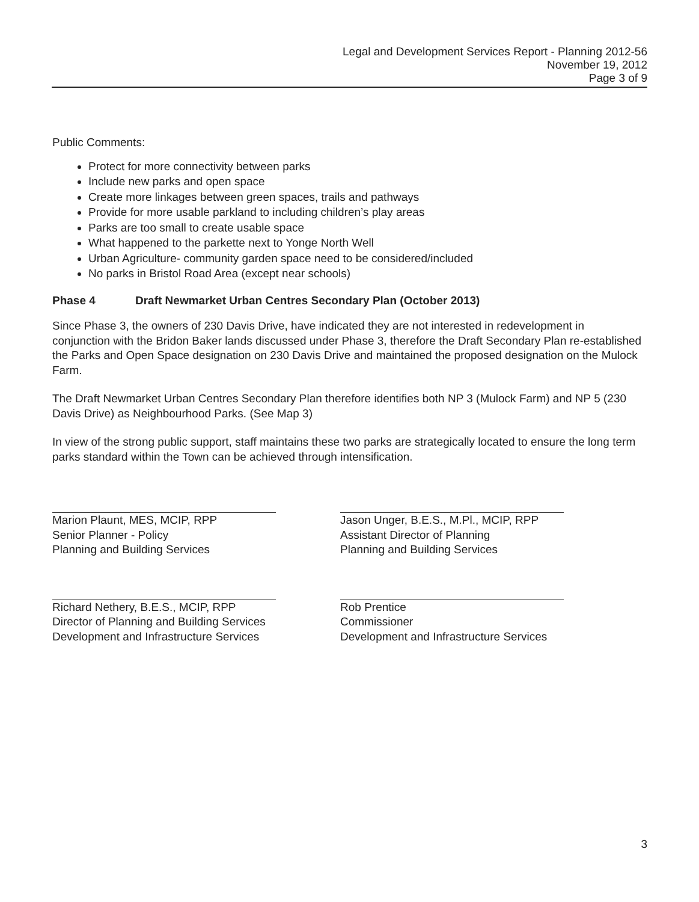Legal and Development Services Report - Planning 2012-56
November 19, 2012
Page 3 of 9
Public Comments:
Protect for more connectivity between parks
Include new parks and open space
Create more linkages between green spaces, trails and pathways
Provide for more usable parkland to including children’s play areas
Parks are too small to create usable space
What happened to the parkette next to Yonge North Well
Urban Agriculture- community garden space need to be considered/included
No parks in Bristol Road Area (except near schools)
Phase 4 Draft Newmarket Urban Centres Secondary Plan (October 2013)
Since Phase 3, the owners of 230 Davis Drive, have indicated they are not interested in redevelopment in conjunction with the Bridon Baker lands discussed under Phase 3, therefore the Draft Secondary Plan re-established the Parks and Open Space designation on 230 Davis Drive and maintained the proposed designation on the Mulock Farm.
The Draft Newmarket Urban Centres Secondary Plan therefore identifies both NP 3 (Mulock Farm) and NP 5 (230 Davis Drive) as Neighbourhood Parks. (See Map 3)
In view of the strong public support, staff maintains these two parks are strategically located to ensure the long term parks standard within the Town can be achieved through intensification.
Marion Plaunt, MES, MCIP, RPP
Senior Planner - Policy
Planning and Building Services
Richard Nethery, B.E.S., MCIP, RPP
Director of Planning and Building Services
Development and Infrastructure Services
Jason Unger, B.E.S., M.Pl., MCIP, RPP
Assistant Director of Planning
Planning and Building Services
Rob Prentice
Commissioner
Development and Infrastructure Services
3